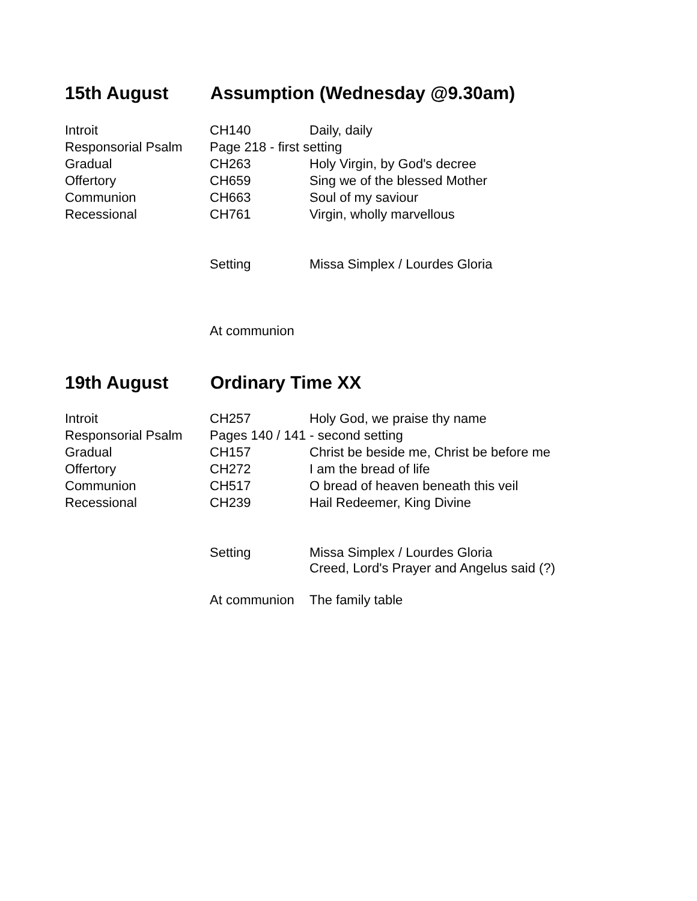15th August Assumption (Wednesday @9.30am)
| Introit | CH140 | Daily, daily |
| Responsorial Psalm | Page 218 - first setting | |
| Gradual | CH263 | Holy Virgin, by God's decree |
| Offertory | CH659 | Sing we of the blessed Mother |
| Communion | CH663 | Soul of my saviour |
| Recessional | CH761 | Virgin, wholly marvellous |
| | Setting | Missa Simplex / Lourdes Gloria |
| | At communion | |
19th August Ordinary Time XX
| Introit | CH257 | Holy God, we praise thy name |
| Responsorial Psalm | Pages 140 / 141 - second setting | |
| Gradual | CH157 | Christ be beside me, Christ be before me |
| Offertory | CH272 | I am the bread of life |
| Communion | CH517 | O bread of heaven beneath this veil |
| Recessional | CH239 | Hail Redeemer, King Divine |
| | Setting | Missa Simplex / Lourdes Gloria Creed, Lord's Prayer and Angelus said (?) |
| | At communion | The family table |